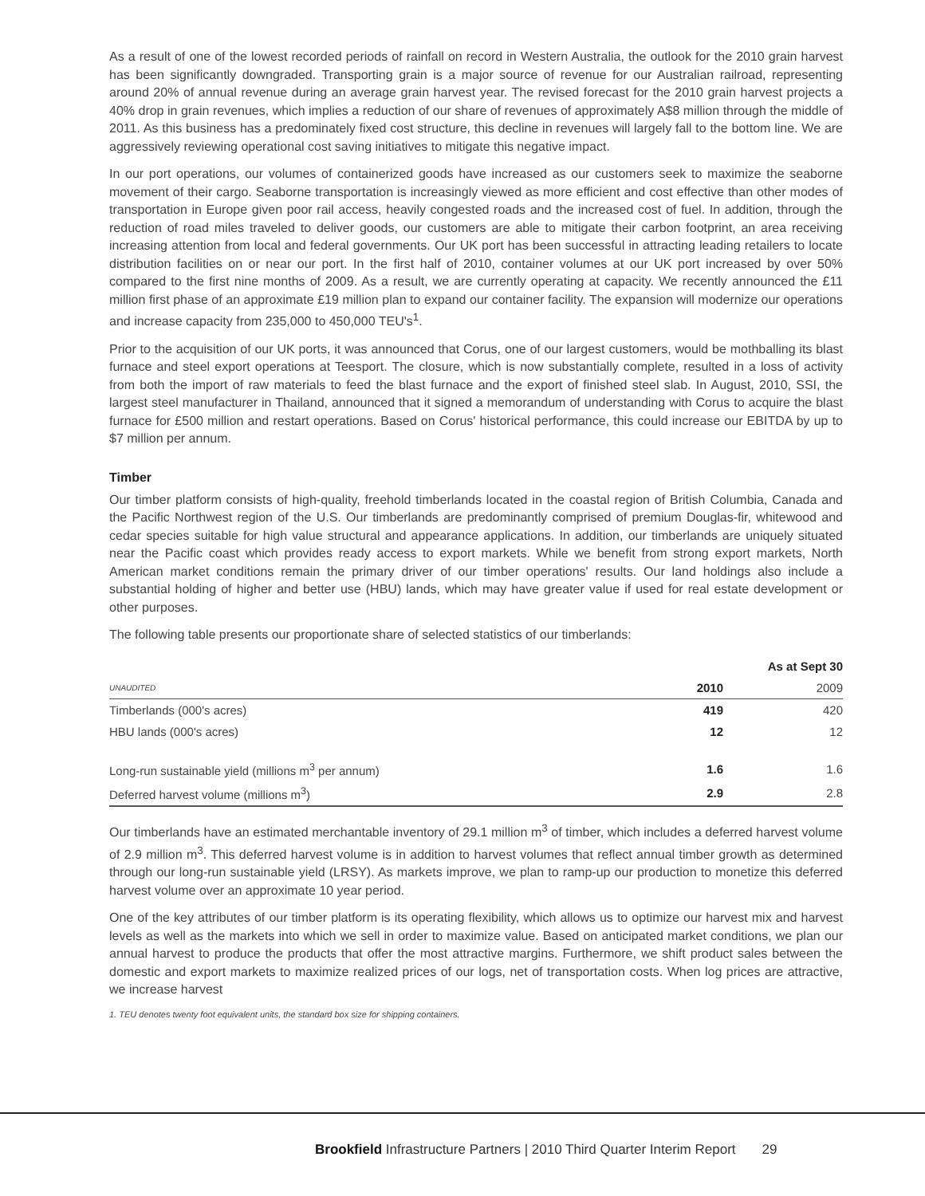As a result of one of the lowest recorded periods of rainfall on record in Western Australia, the outlook for the 2010 grain harvest has been significantly downgraded. Transporting grain is a major source of revenue for our Australian railroad, representing around 20% of annual revenue during an average grain harvest year. The revised forecast for the 2010 grain harvest projects a 40% drop in grain revenues, which implies a reduction of our share of revenues of approximately A$8 million through the middle of 2011. As this business has a predominately fixed cost structure, this decline in revenues will largely fall to the bottom line. We are aggressively reviewing operational cost saving initiatives to mitigate this negative impact.
In our port operations, our volumes of containerized goods have increased as our customers seek to maximize the seaborne movement of their cargo. Seaborne transportation is increasingly viewed as more efficient and cost effective than other modes of transportation in Europe given poor rail access, heavily congested roads and the increased cost of fuel. In addition, through the reduction of road miles traveled to deliver goods, our customers are able to mitigate their carbon footprint, an area receiving increasing attention from local and federal governments. Our UK port has been successful in attracting leading retailers to locate distribution facilities on or near our port. In the first half of 2010, container volumes at our UK port increased by over 50% compared to the first nine months of 2009. As a result, we are currently operating at capacity. We recently announced the £11 million first phase of an approximate £19 million plan to expand our container facility. The expansion will modernize our operations and increase capacity from 235,000 to 450,000 TEU's<sup>1</sup>.
Prior to the acquisition of our UK ports, it was announced that Corus, one of our largest customers, would be mothballing its blast furnace and steel export operations at Teesport. The closure, which is now substantially complete, resulted in a loss of activity from both the import of raw materials to feed the blast furnace and the export of finished steel slab. In August, 2010, SSI, the largest steel manufacturer in Thailand, announced that it signed a memorandum of understanding with Corus to acquire the blast furnace for £500 million and restart operations. Based on Corus' historical performance, this could increase our EBITDA by up to $7 million per annum.
Timber
Our timber platform consists of high-quality, freehold timberlands located in the coastal region of British Columbia, Canada and the Pacific Northwest region of the U.S. Our timberlands are predominantly comprised of premium Douglas-fir, whitewood and cedar species suitable for high value structural and appearance applications. In addition, our timberlands are uniquely situated near the Pacific coast which provides ready access to export markets. While we benefit from strong export markets, North American market conditions remain the primary driver of our timber operations' results. Our land holdings also include a substantial holding of higher and better use (HBU) lands, which may have greater value if used for real estate development or other purposes.
The following table presents our proportionate share of selected statistics of our timberlands:
| | | As at Sept 30 |
| --- | --- | --- |
| UNAUDITED | 2010 | 2009 |
| Timberlands (000's acres) | 419 | 420 |
| HBU lands (000's acres) | 12 | 12 |
| Long-run sustainable yield (millions m<sup>3</sup> per annum) | 1.6 | 1.6 |
| Deferred harvest volume (millions m<sup>3</sup>) | 2.9 | 2.8 |
Our timberlands have an estimated merchantable inventory of 29.1 million m<sup>3</sup> of timber, which includes a deferred harvest volume of 2.9 million m<sup>3</sup>. This deferred harvest volume is in addition to harvest volumes that reflect annual timber growth as determined through our long-run sustainable yield (LRSY). As markets improve, we plan to ramp-up our production to monetize this deferred harvest volume over an approximate 10 year period.
One of the key attributes of our timber platform is its operating flexibility, which allows us to optimize our harvest mix and harvest levels as well as the markets into which we sell in order to maximize value. Based on anticipated market conditions, we plan our annual harvest to produce the products that offer the most attractive margins. Furthermore, we shift product sales between the domestic and export markets to maximize realized prices of our logs, net of transportation costs. When log prices are attractive, we increase harvest
1. TEU denotes twenty foot equivalent units, the standard box size for shipping containers.
Brookfield Infrastructure Partners | 2010 Third Quarter Interim Report 29